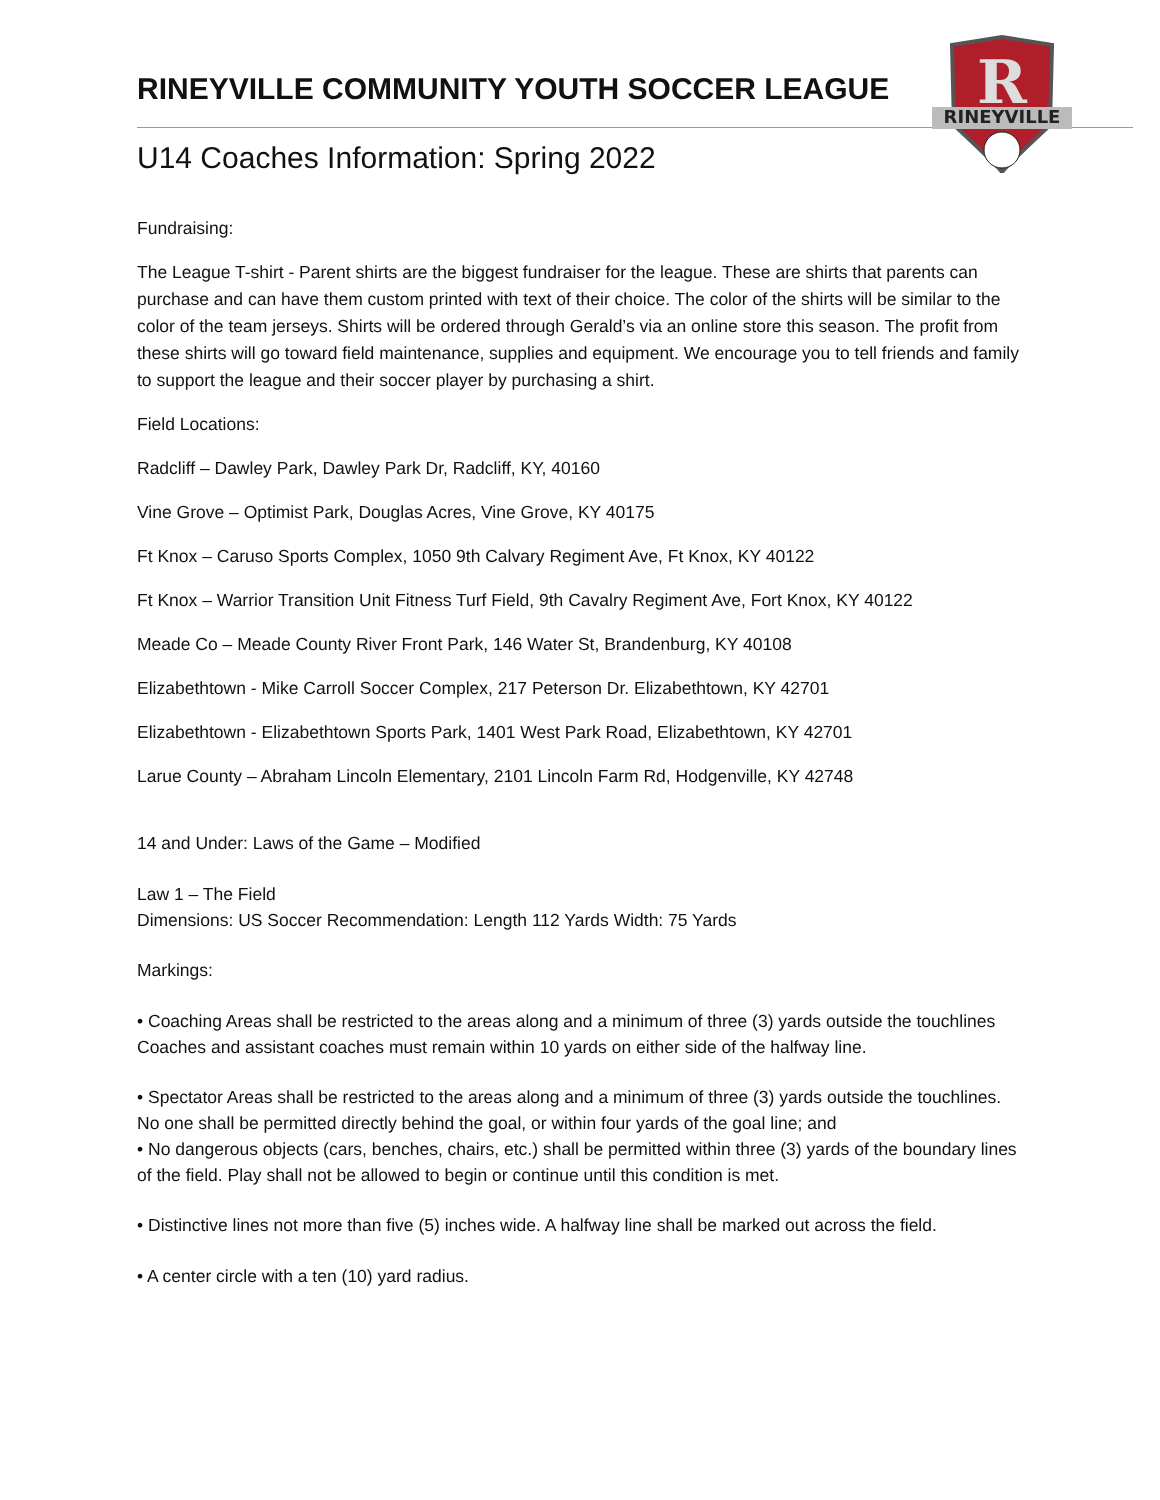RINEYVILLE
R
RINEYVILLE COMMUNITY YOUTH SOCCER LEAGUE
U14 Coaches Information: Spring 2022
Fundraising:
The League T-shirt - Parent shirts are the biggest fundraiser for the league. These are shirts that parents can purchase and can have them custom printed with text of their choice. The color of the shirts will be similar to the color of the team jerseys. Shirts will be ordered through Gerald’s via an online store this season. The profit from these shirts will go toward field maintenance, supplies and equipment. We encourage you to tell friends and family to support the league and their soccer player by purchasing a shirt.
Field Locations:
Radcliff – Dawley Park, Dawley Park Dr, Radcliff, KY, 40160
Vine Grove – Optimist Park, Douglas Acres, Vine Grove, KY 40175
Ft Knox – Caruso Sports Complex, 1050 9th Calvary Regiment Ave, Ft Knox, KY 40122
Ft Knox – Warrior Transition Unit Fitness Turf Field, 9th Cavalry Regiment Ave, Fort Knox, KY 40122
Meade Co – Meade County River Front Park, 146 Water St, Brandenburg, KY 40108
Elizabethtown - Mike Carroll Soccer Complex, 217 Peterson Dr. Elizabethtown, KY 42701
Elizabethtown - Elizabethtown Sports Park, 1401 West Park Road, Elizabethtown, KY 42701
Larue County – Abraham Lincoln Elementary, 2101 Lincoln Farm Rd, Hodgenville, KY 42748
14 and Under: Laws of the Game – Modified
Law 1 – The Field
Dimensions: US Soccer Recommendation: Length 112 Yards Width: 75 Yards
Markings:
• Coaching Areas shall be restricted to the areas along and a minimum of three (3) yards outside the touchlines Coaches and assistant coaches must remain within 10 yards on either side of the halfway line.
• Spectator Areas shall be restricted to the areas along and a minimum of three (3) yards outside the touchlines. No one shall be permitted directly behind the goal, or within four yards of the goal line; and
• No dangerous objects (cars, benches, chairs, etc.) shall be permitted within three (3) yards of the boundary lines of the field. Play shall not be allowed to begin or continue until this condition is met.
• Distinctive lines not more than five (5) inches wide. A halfway line shall be marked out across the field.
• A center circle with a ten (10) yard radius.